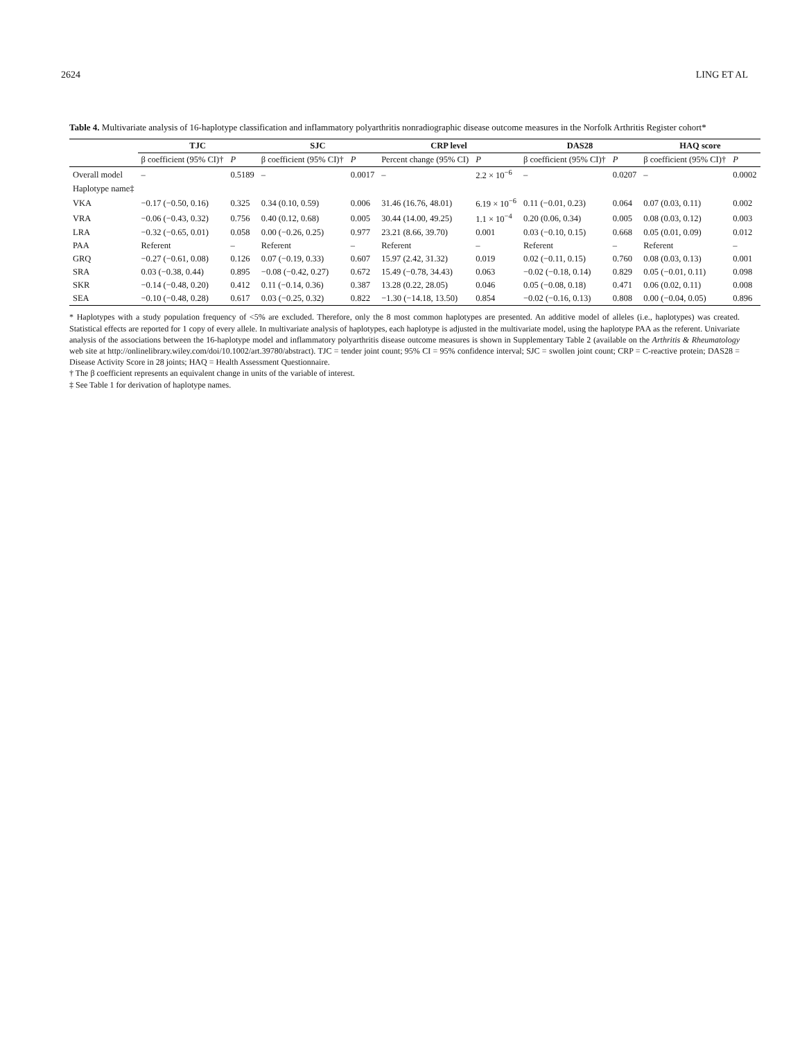2624 LING ET AL
Table 4. Multivariate analysis of 16-haplotype classification and inflammatory polyarthritis nonradiographic disease outcome measures in the Norfolk Arthritis Register cohort*
| | TJC | | SJC | | CRP level | | DAS28 | | HAQ score | |
| --- | --- | --- | --- | --- | --- | --- | --- | --- | --- | --- |
| | β coefficient (95% CI)† | P | β coefficient (95% CI)† | P | Percent change (95% CI) | P | β coefficient (95% CI)† | P | β coefficient (95% CI)† | P |
| Overall model | – | 0.5189 | – | 0.0017 | – | 2.2 × 10<sup>−6</sup> | – | 0.0207 | – | 0.0002 |
| Haplotype name‡ | | | | | | | | | | |
| VKA | −0.17 (−0.50, 0.16) | 0.325 | 0.34 (0.10, 0.59) | 0.006 | 31.46 (16.76, 48.01) | 6.19 × 10<sup>−6</sup> | 0.11 (−0.01, 0.23) | 0.064 | 0.07 (0.03, 0.11) | 0.002 |
| VRA | −0.06 (−0.43, 0.32) | 0.756 | 0.40 (0.12, 0.68) | 0.005 | 30.44 (14.00, 49.25) | 1.1 × 10<sup>−4</sup> | 0.20 (0.06, 0.34) | 0.005 | 0.08 (0.03, 0.12) | 0.003 |
| LRA | −0.32 (−0.65, 0.01) | 0.058 | 0.00 (−0.26, 0.25) | 0.977 | 23.21 (8.66, 39.70) | 0.001 | 0.03 (−0.10, 0.15) | 0.668 | 0.05 (0.01, 0.09) | 0.012 |
| PAA | Referent | – | Referent | – | Referent | – | Referent | – | Referent | – |
| GRQ | −0.27 (−0.61, 0.08) | 0.126 | 0.07 (−0.19, 0.33) | 0.607 | 15.97 (2.42, 31.32) | 0.019 | 0.02 (−0.11, 0.15) | 0.760 | 0.08 (0.03, 0.13) | 0.001 |
| SRA | 0.03 (−0.38, 0.44) | 0.895 | −0.08 (−0.42, 0.27) | 0.672 | 15.49 (−0.78, 34.43) | 0.063 | −0.02 (−0.18, 0.14) | 0.829 | 0.05 (−0.01, 0.11) | 0.098 |
| SKR | −0.14 (−0.48, 0.20) | 0.412 | 0.11 (−0.14, 0.36) | 0.387 | 13.28 (0.22, 28.05) | 0.046 | 0.05 (−0.08, 0.18) | 0.471 | 0.06 (0.02, 0.11) | 0.008 |
| SEA | −0.10 (−0.48, 0.28) | 0.617 | 0.03 (−0.25, 0.32) | 0.822 | −1.30 (−14.18, 13.50) | 0.854 | −0.02 (−0.16, 0.13) | 0.808 | 0.00 (−0.04, 0.05) | 0.896 |
* Haplotypes with a study population frequency of <5% are excluded. Therefore, only the 8 most common haplotypes are presented. An additive model of alleles (i.e., haplotypes) was created. Statistical effects are reported for 1 copy of every allele. In multivariate analysis of haplotypes, each haplotype is adjusted in the multivariate model, using the haplotype PAA as the referent. Univariate analysis of the associations between the 16-haplotype model and inflammatory polyarthritis disease outcome measures is shown in Supplementary Table 2 (available on the Arthritis & Rheumatology web site at http://onlinelibrary.wiley.com/doi/10.1002/art.39780/abstract). TJC = tender joint count; 95% CI = 95% confidence interval; SJC = swollen joint count; CRP = C-reactive protein; DAS28 = Disease Activity Score in 28 joints; HAQ = Health Assessment Questionnaire.
† The β coefficient represents an equivalent change in units of the variable of interest.
‡ See Table 1 for derivation of haplotype names.